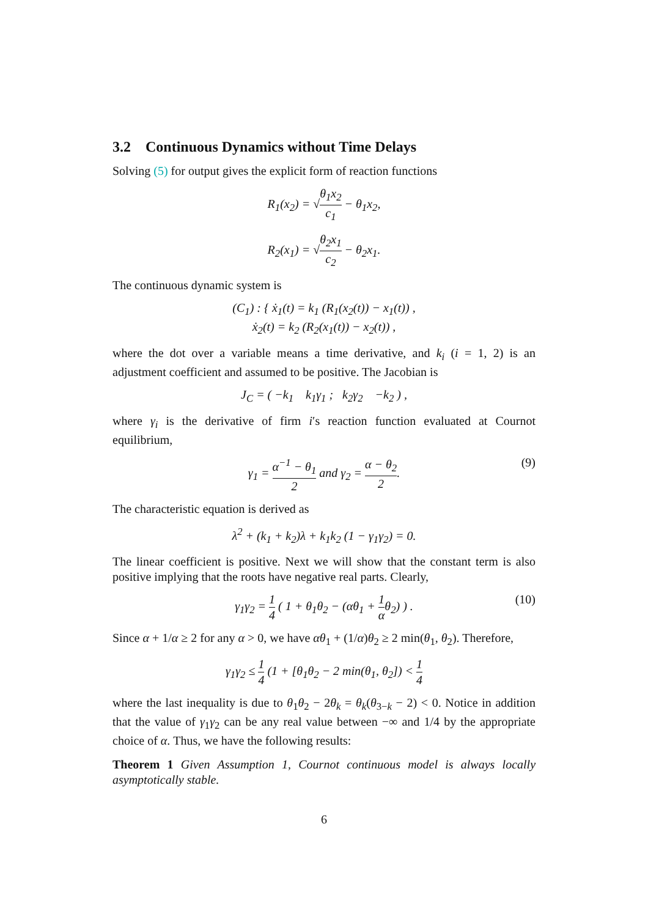3.2 Continuous Dynamics without Time Delays
Solving (5) for output gives the explicit form of reaction functions
R<sub>1</sub>(x<sub>2</sub>) = √θ<sub>1</sub>x<sub>2</sub> c<sub>1</sub> − θ<sub>1</sub>x<sub>2</sub>,
R<sub>2</sub>(x<sub>1</sub>) = √θ<sub>2</sub>x<sub>1</sub> c<sub>2</sub> − θ<sub>2</sub>x<sub>1</sub>.
The continuous dynamic system is
(C<sub>1</sub>) : { ẋ<sub>1</sub>(t) = k<sub>1</sub> (R<sub>1</sub>(x<sub>2</sub>(t)) − x<sub>1</sub>(t)) ,
ẋ<sub>2</sub>(t) = k<sub>2</sub> (R<sub>2</sub>(x<sub>1</sub>(t)) − x<sub>2</sub>(t)) ,
where the dot over a variable means a time derivative, and k<sub>i</sub> (i = 1, 2) is an adjustment coefficient and assumed to be positive. The Jacobian is
J<sub>C</sub> = ( −k<sub>1</sub> k<sub>1</sub>γ<sub>1</sub> ; k<sub>2</sub>γ<sub>2</sub> −k<sub>2</sub> ) ,
where γ<sub>i</sub> is the derivative of firm i′s reaction function evaluated at Cournot equilibrium,
γ<sub>1</sub> = α<sup>−1</sup> − θ<sub>1</sub> 2 and γ<sub>2</sub> = α − θ<sub>2</sub> 2. (9)
The characteristic equation is derived as
λ<sup>2</sup> + (k<sub>1</sub> + k<sub>2</sub>)λ + k<sub>1</sub>k<sub>2</sub> (1 − γ<sub>1</sub>γ<sub>2</sub>) = 0.
The linear coefficient is positive. Next we will show that the constant term is also positive implying that the roots have negative real parts. Clearly,
γ<sub>1</sub>γ<sub>2</sub> = 1 4 ( 1 + θ<sub>1</sub>θ<sub>2</sub> − (αθ<sub>1</sub> + 1 αθ<sub>2</sub>) ) . (10)
Since α + 1/α ≥ 2 for any α > 0, we have αθ<sub>1</sub> + (1/α)θ<sub>2</sub> ≥ 2 min(θ<sub>1</sub>, θ<sub>2</sub>). Therefore,
γ<sub>1</sub>γ<sub>2</sub> ≤ 1 4 (1 + [θ<sub>1</sub>θ<sub>2</sub> − 2 min(θ<sub>1</sub>, θ<sub>2</sub>]) < 1 4
where the last inequality is due to θ<sub>1</sub>θ<sub>2</sub> − 2θ<sub>k</sub> = θ<sub>k</sub>(θ<sub>3−k</sub> − 2) < 0. Notice in addition that the value of γ<sub>1</sub>γ<sub>2</sub> can be any real value between −∞ and 1/4 by the appropriate choice of α. Thus, we have the following results:
Theorem 1 Given Assumption 1, Cournot continuous model is always locally asymptotically stable.
6